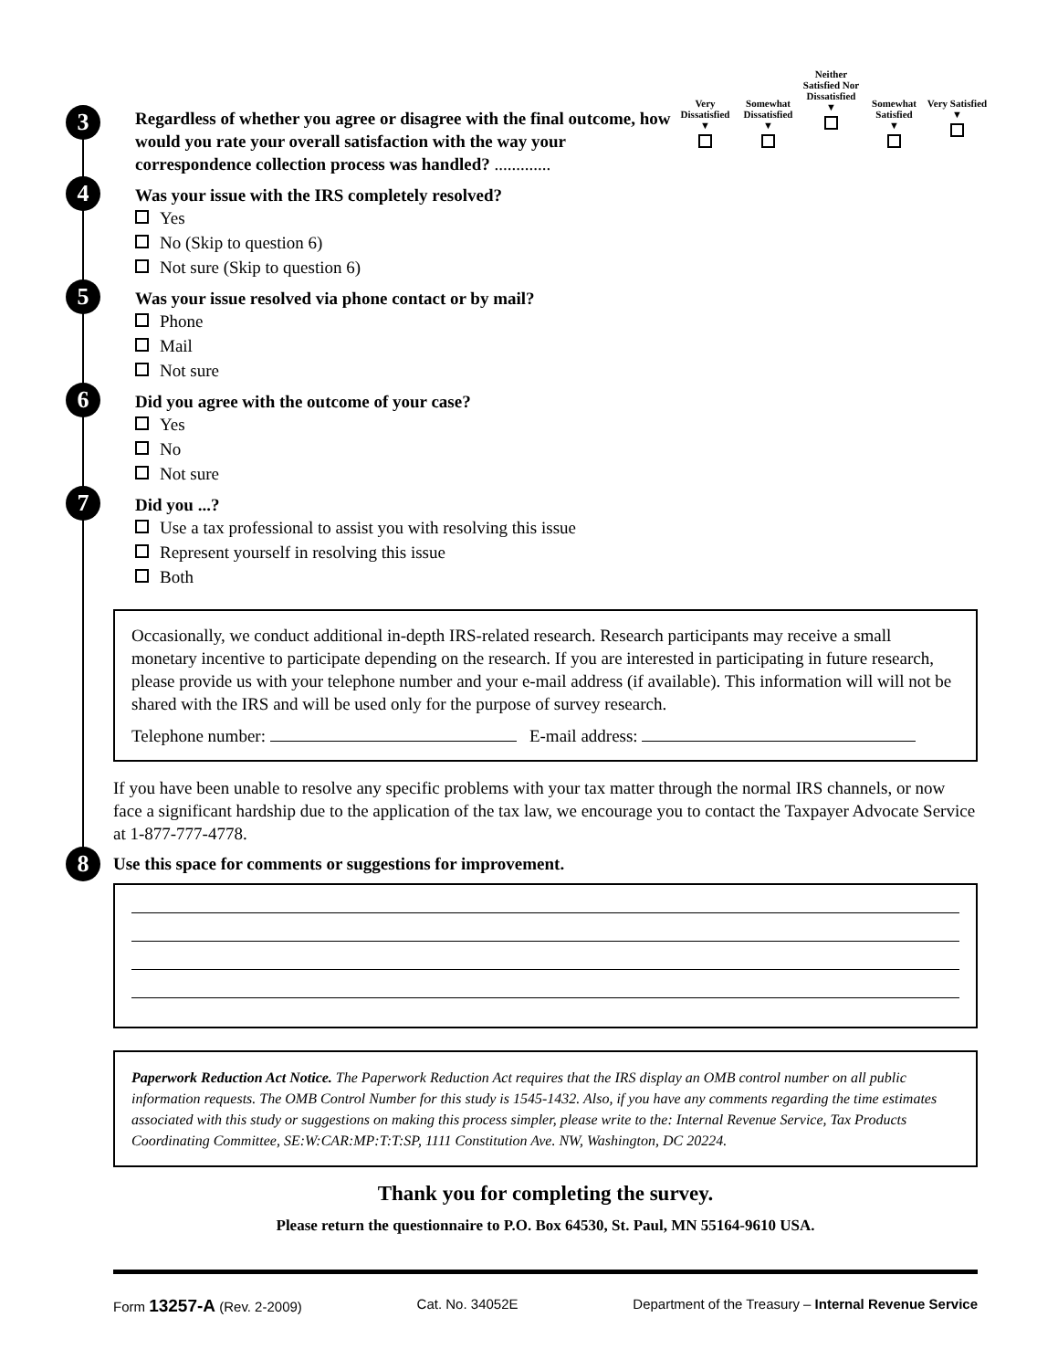3
Regardless of whether you agree or disagree with the final outcome, how would you rate your overall satisfaction with the way your correspondence collection process was handled? .............
Very Dissatisfied
▼
Somewhat Dissatisfied
▼
Neither Satisfied Nor Dissatisfied
▼
Somewhat Satisfied
▼
Very Satisfied
▼
4
Was your issue with the IRS completely resolved?
Yes
No (Skip to question 6)
Not sure (Skip to question 6)
5
Was your issue resolved via phone contact or by mail?
Phone
Mail
Not sure
6
Did you agree with the outcome of your case?
Yes
No
Not sure
7
Did you ...?
Use a tax professional to assist you with resolving this issue
Represent yourself in resolving this issue
Both
Occasionally, we conduct additional in-depth IRS-related research. Research participants may receive a small monetary incentive to participate depending on the research. If you are interested in participating in future research, please provide us with your telephone number and your e-mail address (if available). This information will will not be shared with the IRS and will be used only for the purpose of survey research.
Telephone number: E-mail address:
If you have been unable to resolve any specific problems with your tax matter through the normal IRS channels, or now face a significant hardship due to the application of the tax law, we encourage you to contact the Taxpayer Advocate Service at 1-877-777-4778.
8
Use this space for comments or suggestions for improvement.
Paperwork Reduction Act Notice. The Paperwork Reduction Act requires that the IRS display an OMB control number on all public information requests. The OMB Control Number for this study is 1545-1432. Also, if you have any comments regarding the time estimates associated with this study or suggestions on making this process simpler, please write to the: Internal Revenue Service, Tax Products Coordinating Committee, SE:W:CAR:MP:T:T:SP, 1111 Constitution Ave. NW, Washington, DC 20224.
Thank you for completing the survey.
Please return the questionnaire to P.O. Box 64530, St. Paul, MN 55164-9610 USA.
Form 13257-A (Rev. 2-2009) Cat. No. 34052E Department of the Treasury – Internal Revenue Service